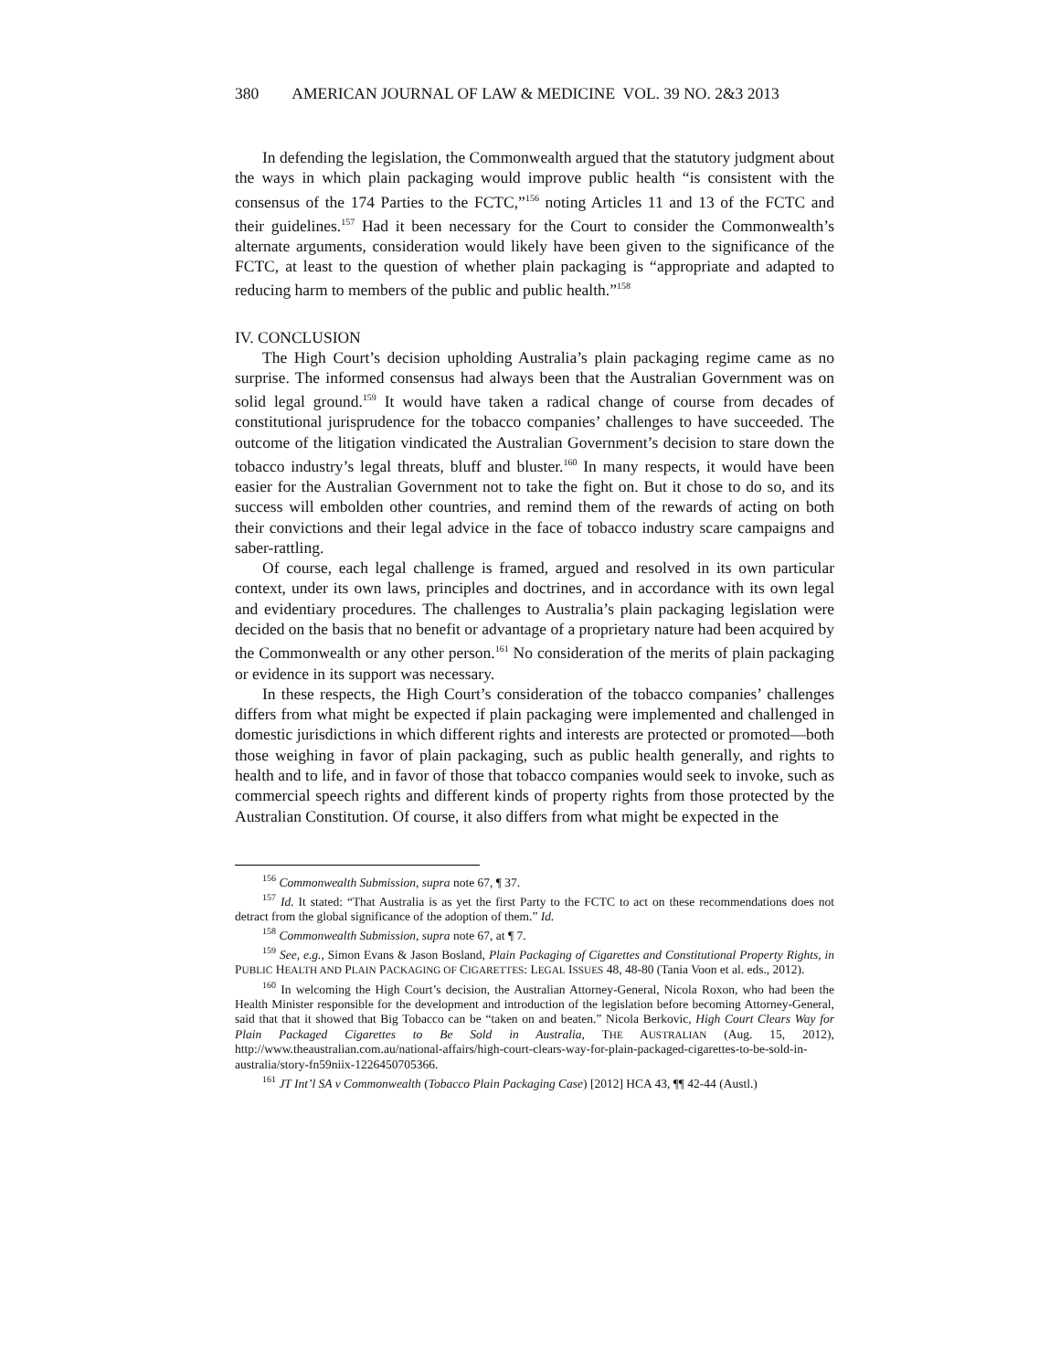380 AMERICAN JOURNAL OF LAW & MEDICINE VOL. 39 NO. 2&3 2013
In defending the legislation, the Commonwealth argued that the statutory judgment about the ways in which plain packaging would improve public health “is consistent with the consensus of the 174 Parties to the FCTC,”<sup>156</sup> noting Articles 11 and 13 of the FCTC and their guidelines.<sup>157</sup> Had it been necessary for the Court to consider the Commonwealth’s alternate arguments, consideration would likely have been given to the significance of the FCTC, at least to the question of whether plain packaging is “appropriate and adapted to reducing harm to members of the public and public health.”<sup>158</sup>
IV. CONCLUSION
The High Court’s decision upholding Australia’s plain packaging regime came as no surprise. The informed consensus had always been that the Australian Government was on solid legal ground.<sup>159</sup> It would have taken a radical change of course from decades of constitutional jurisprudence for the tobacco companies’ challenges to have succeeded. The outcome of the litigation vindicated the Australian Government’s decision to stare down the tobacco industry’s legal threats, bluff and bluster.<sup>160</sup> In many respects, it would have been easier for the Australian Government not to take the fight on. But it chose to do so, and its success will embolden other countries, and remind them of the rewards of acting on both their convictions and their legal advice in the face of tobacco industry scare campaigns and saber-rattling.
Of course, each legal challenge is framed, argued and resolved in its own particular context, under its own laws, principles and doctrines, and in accordance with its own legal and evidentiary procedures. The challenges to Australia’s plain packaging legislation were decided on the basis that no benefit or advantage of a proprietary nature had been acquired by the Commonwealth or any other person.<sup>161</sup> No consideration of the merits of plain packaging or evidence in its support was necessary.
In these respects, the High Court’s consideration of the tobacco companies’ challenges differs from what might be expected if plain packaging were implemented and challenged in domestic jurisdictions in which different rights and interests are protected or promoted—both those weighing in favor of plain packaging, such as public health generally, and rights to health and to life, and in favor of those that tobacco companies would seek to invoke, such as commercial speech rights and different kinds of property rights from those protected by the Australian Constitution. Of course, it also differs from what might be expected in the
<sup>156</sup> Commonwealth Submission, supra note 67, ¶ 37.
<sup>157</sup> Id. It stated: “That Australia is as yet the first Party to the FCTC to act on these recommendations does not detract from the global significance of the adoption of them.” Id.
<sup>158</sup> Commonwealth Submission, supra note 67, at ¶ 7.
<sup>159</sup> See, e.g., Simon Evans & Jason Bosland, Plain Packaging of Cigarettes and Constitutional Property Rights, in PUBLIC HEALTH AND PLAIN PACKAGING OF CIGARETTES: LEGAL ISSUES 48, 48-80 (Tania Voon et al. eds., 2012).
<sup>160</sup> In welcoming the High Court’s decision, the Australian Attorney-General, Nicola Roxon, who had been the Health Minister responsible for the development and introduction of the legislation before becoming Attorney-General, said that that it showed that Big Tobacco can be “taken on and beaten.” Nicola Berkovic, High Court Clears Way for Plain Packaged Cigarettes to Be Sold in Australia, THE AUSTRALIAN (Aug. 15, 2012), http://www.theaustralian.com.au/national-affairs/high-court-clears-way-for-plain-packaged-cigarettes-to-be-sold-in-australia/story-fn59niix-1226450705366.
<sup>161</sup> JT Int’l SA v Commonwealth (Tobacco Plain Packaging Case) [2012] HCA 43, ¶¶ 42-44 (Austl.)